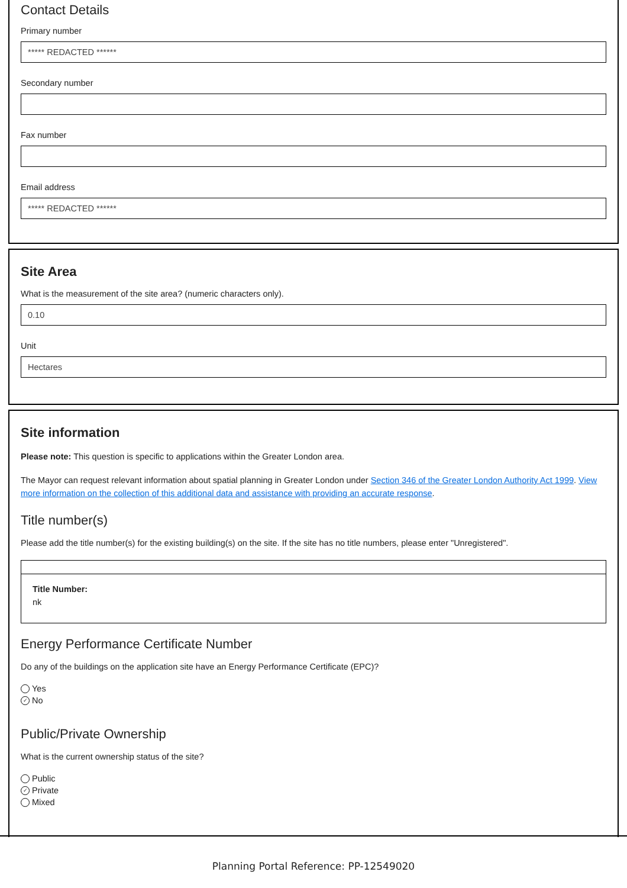Contact Details
Primary number
***** REDACTED ******
Secondary number
Fax number
Email address
***** REDACTED ******
Site Area
What is the measurement of the site area? (numeric characters only).
0.10
Unit
Hectares
Site information
Please note: This question is specific to applications within the Greater London area.
The Mayor can request relevant information about spatial planning in Greater London under Section 346 of the Greater London Authority Act 1999. View more information on the collection of this additional data and assistance with providing an accurate response.
Title number(s)
Please add the title number(s) for the existing building(s) on the site. If the site has no title numbers, please enter "Unregistered".
Title Number:
nk
Energy Performance Certificate Number
Do any of the buildings on the application site have an Energy Performance Certificate (EPC)?
Yes
✓ No
Public/Private Ownership
What is the current ownership status of the site?
Public
✓ Private
Mixed
Planning Portal Reference: PP-12549020